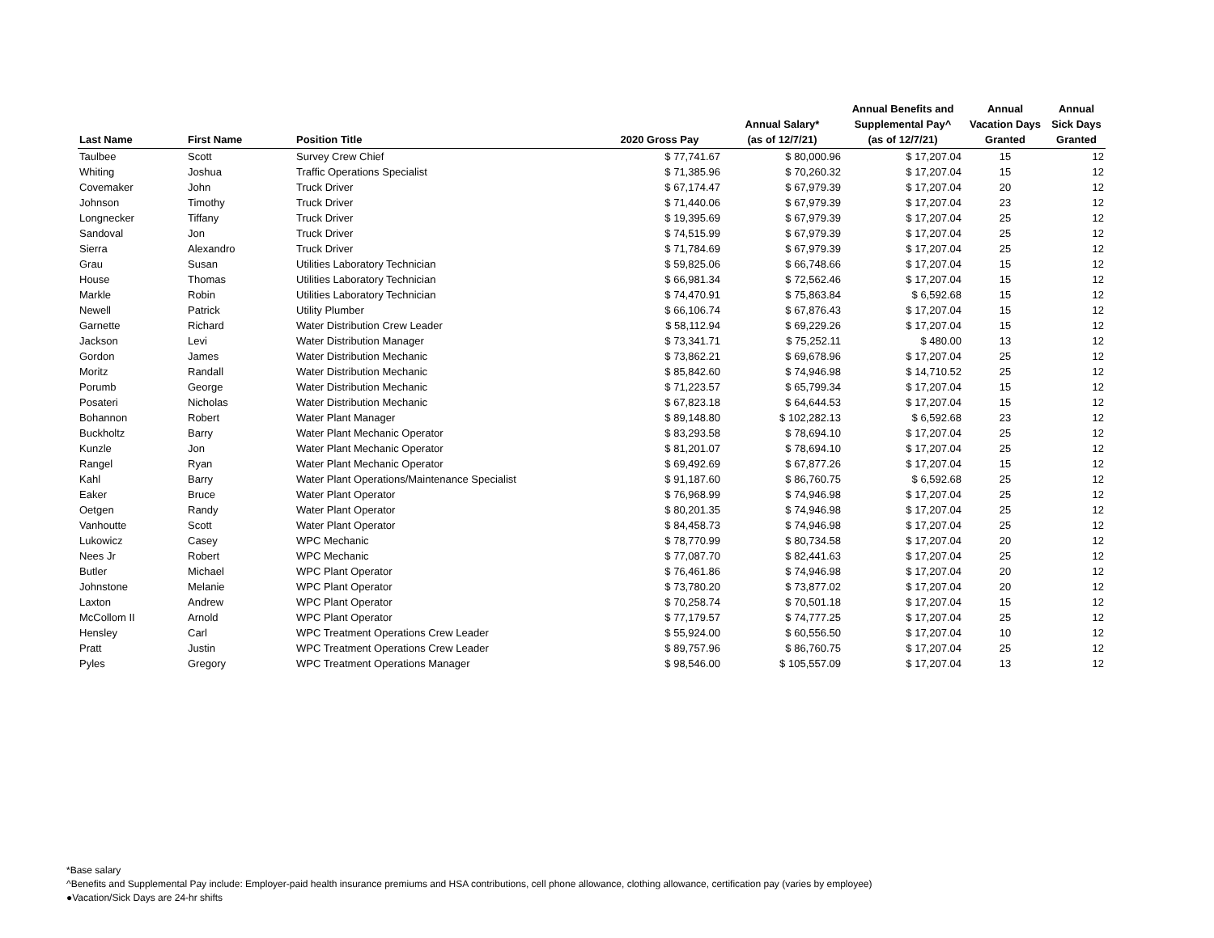| Last Name | First Name | Position Title | 2020 Gross Pay | Annual Salary* (as of 12/7/21) | Annual Benefits and Supplemental Pay^ (as of 12/7/21) | Annual Vacation Days Granted | Annual Sick Days Granted |
| --- | --- | --- | --- | --- | --- | --- | --- |
| Taulbee | Scott | Survey Crew Chief | $ 77,741.67 | $ 80,000.96 | $ 17,207.04 | 15 | 12 |
| Whiting | Joshua | Traffic Operations Specialist | $ 71,385.96 | $ 70,260.32 | $ 17,207.04 | 15 | 12 |
| Covemaker | John | Truck Driver | $ 67,174.47 | $ 67,979.39 | $ 17,207.04 | 20 | 12 |
| Johnson | Timothy | Truck Driver | $ 71,440.06 | $ 67,979.39 | $ 17,207.04 | 23 | 12 |
| Longnecker | Tiffany | Truck Driver | $ 19,395.69 | $ 67,979.39 | $ 17,207.04 | 25 | 12 |
| Sandoval | Jon | Truck Driver | $ 74,515.99 | $ 67,979.39 | $ 17,207.04 | 25 | 12 |
| Sierra | Alexandro | Truck Driver | $ 71,784.69 | $ 67,979.39 | $ 17,207.04 | 25 | 12 |
| Grau | Susan | Utilities Laboratory Technician | $ 59,825.06 | $ 66,748.66 | $ 17,207.04 | 15 | 12 |
| House | Thomas | Utilities Laboratory Technician | $ 66,981.34 | $ 72,562.46 | $ 17,207.04 | 15 | 12 |
| Markle | Robin | Utilities Laboratory Technician | $ 74,470.91 | $ 75,863.84 | $ 6,592.68 | 15 | 12 |
| Newell | Patrick | Utility Plumber | $ 66,106.74 | $ 67,876.43 | $ 17,207.04 | 15 | 12 |
| Garnette | Richard | Water Distribution Crew Leader | $ 58,112.94 | $ 69,229.26 | $ 17,207.04 | 15 | 12 |
| Jackson | Levi | Water Distribution Manager | $ 73,341.71 | $ 75,252.11 | $ 480.00 | 13 | 12 |
| Gordon | James | Water Distribution Mechanic | $ 73,862.21 | $ 69,678.96 | $ 17,207.04 | 25 | 12 |
| Moritz | Randall | Water Distribution Mechanic | $ 85,842.60 | $ 74,946.98 | $ 14,710.52 | 25 | 12 |
| Porumb | George | Water Distribution Mechanic | $ 71,223.57 | $ 65,799.34 | $ 17,207.04 | 15 | 12 |
| Posateri | Nicholas | Water Distribution Mechanic | $ 67,823.18 | $ 64,644.53 | $ 17,207.04 | 15 | 12 |
| Bohannon | Robert | Water Plant Manager | $ 89,148.80 | $ 102,282.13 | $ 6,592.68 | 23 | 12 |
| Buckholtz | Barry | Water Plant Mechanic Operator | $ 83,293.58 | $ 78,694.10 | $ 17,207.04 | 25 | 12 |
| Kunzle | Jon | Water Plant Mechanic Operator | $ 81,201.07 | $ 78,694.10 | $ 17,207.04 | 25 | 12 |
| Rangel | Ryan | Water Plant Mechanic Operator | $ 69,492.69 | $ 67,877.26 | $ 17,207.04 | 15 | 12 |
| Kahl | Barry | Water Plant Operations/Maintenance Specialist | $ 91,187.60 | $ 86,760.75 | $ 6,592.68 | 25 | 12 |
| Eaker | Bruce | Water Plant Operator | $ 76,968.99 | $ 74,946.98 | $ 17,207.04 | 25 | 12 |
| Oetgen | Randy | Water Plant Operator | $ 80,201.35 | $ 74,946.98 | $ 17,207.04 | 25 | 12 |
| Vanhoutte | Scott | Water Plant Operator | $ 84,458.73 | $ 74,946.98 | $ 17,207.04 | 25 | 12 |
| Lukowicz | Casey | WPC Mechanic | $ 78,770.99 | $ 80,734.58 | $ 17,207.04 | 20 | 12 |
| Nees Jr | Robert | WPC Mechanic | $ 77,087.70 | $ 82,441.63 | $ 17,207.04 | 25 | 12 |
| Butler | Michael | WPC Plant Operator | $ 76,461.86 | $ 74,946.98 | $ 17,207.04 | 20 | 12 |
| Johnstone | Melanie | WPC Plant Operator | $ 73,780.20 | $ 73,877.02 | $ 17,207.04 | 20 | 12 |
| Laxton | Andrew | WPC Plant Operator | $ 70,258.74 | $ 70,501.18 | $ 17,207.04 | 15 | 12 |
| McCollom II | Arnold | WPC Plant Operator | $ 77,179.57 | $ 74,777.25 | $ 17,207.04 | 25 | 12 |
| Hensley | Carl | WPC Treatment Operations Crew Leader | $ 55,924.00 | $ 60,556.50 | $ 17,207.04 | 10 | 12 |
| Pratt | Justin | WPC Treatment Operations Crew Leader | $ 89,757.96 | $ 86,760.75 | $ 17,207.04 | 25 | 12 |
| Pyles | Gregory | WPC Treatment Operations Manager | $ 98,546.00 | $ 105,557.09 | $ 17,207.04 | 13 | 12 |
*Base salary
^Benefits and Supplemental Pay include: Employer-paid health insurance premiums and HSA contributions, cell phone allowance, clothing allowance, certification pay (varies by employee)
●Vacation/Sick Days are 24-hr shifts